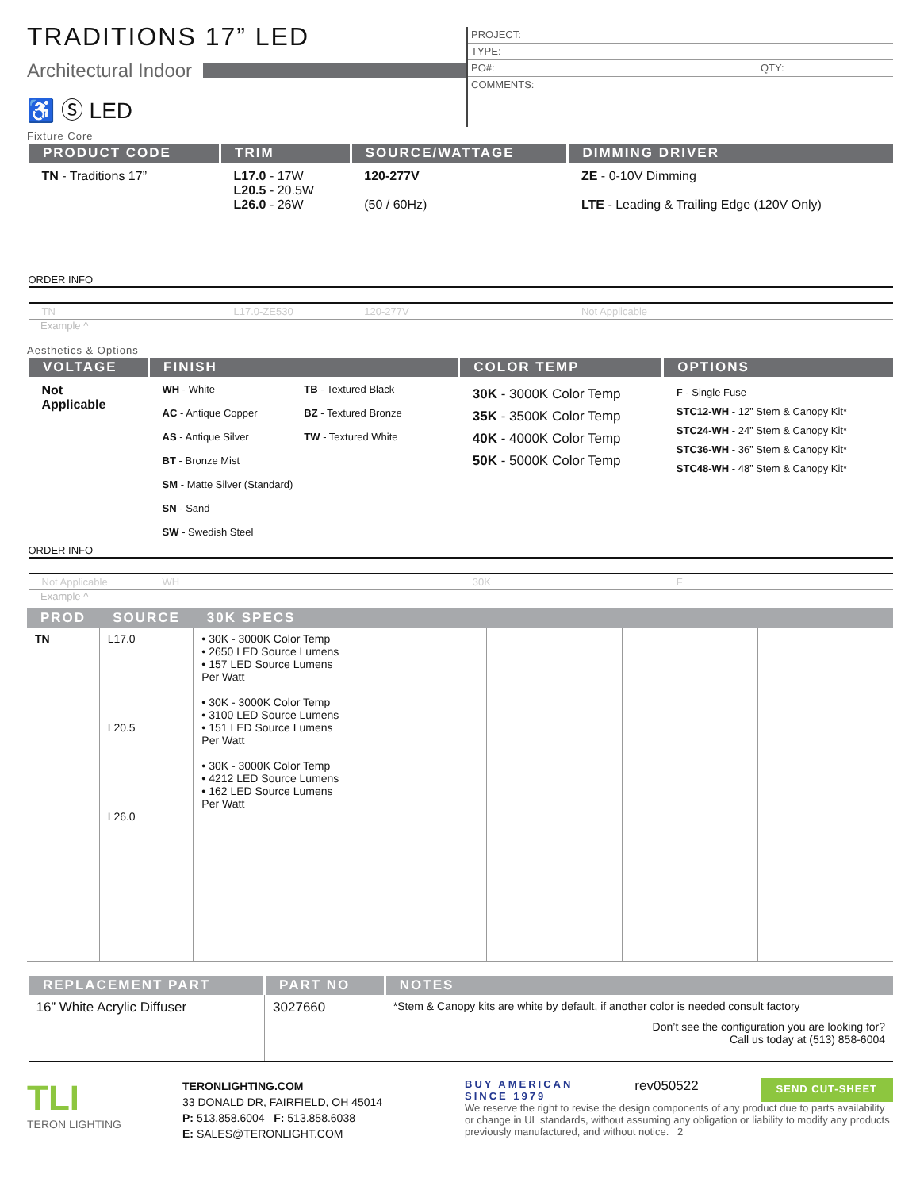TRADITIONS 17” LED
Architectural Indoor
♿ Ⓢ LED
PROJECT:
TYPE:
PO#: QTY:
COMMENTS:
Fixture Core
| PRODUCT CODE | TRIM | SOURCE/WATTAGE | DIMMING DRIVER |
| --- | --- | --- | --- |
| TN - Traditions 17” | L17.0 - 17W L20.5 - 20.5W L26.0 - 26W | 120-277V (50 / 60Hz) | ZE - 0-10V Dimming LTE - Leading & Trailing Edge (120V Only) |
| ORDER INFO | | | |
| TN | L17.0-ZE530 | 120-277V | Not Applicable |
Example ^
Aesthetics & Options
| VOLTAGE | FINISH | COLOR TEMP | OPTIONS |
| --- | --- | --- | --- |
| Not Applicable | WH - White AC - Antique Copper AS - Antique Silver BT - Bronze Mist SM - Matte Silver (Standard) SN - Sand SW - Swedish Steel TB - Textured Black BZ - Textured Bronze TW - Textured White | 30K - 3000K Color Temp 35K - 3500K Color Temp 40K - 4000K Color Temp 50K - 5000K Color Temp | F - Single Fuse STC12-WH - 12” Stem & Canopy Kit* STC24-WH - 24” Stem & Canopy Kit* STC36-WH - 36” Stem & Canopy Kit* STC48-WH - 48” Stem & Canopy Kit* |
| ORDER INFO | | | |
| Not Applicable | WH | 30K | F |
Example ^
| PROD | SOURCE | 30K SPECS | | | | |
| --- | --- | --- | --- | --- | --- | --- |
| TN | L17.0 L20.5 L26.0 | • 30K - 3000K Color Temp • 2650 LED Source Lumens • 157 LED Source Lumens Per Watt • 30K - 3000K Color Temp • 3100 LED Source Lumens • 151 LED Source Lumens Per Watt • 30K - 3000K Color Temp • 4212 LED Source Lumens • 162 LED Source Lumens Per Watt | | | | |
| REPLACEMENT PART | PART NO | NOTES |
| --- | --- | --- |
| 16” White Acrylic Diffuser | 3027660 | *Stem & Canopy kits are white by default, if another color is needed consult factory Don’t see the configuration you are looking for? Call us today at (513) 858-6004 |
TLI
TERON LIGHTING
TERONLIGHTING.COM
33 DONALD DR, FAIRFIELD, OH 45014
P: 513.858.6004 F: 513.858.6038
E: SALES@TERONLIGHT.COM
BUY AMERICAN
SINCE 1979 rev050522 SEND CUT-SHEET
We reserve the right to revise the design components of any product due to parts availability or change in UL standards, without assuming any obligation or liability to modify any products previously manufactured, and without notice. 2